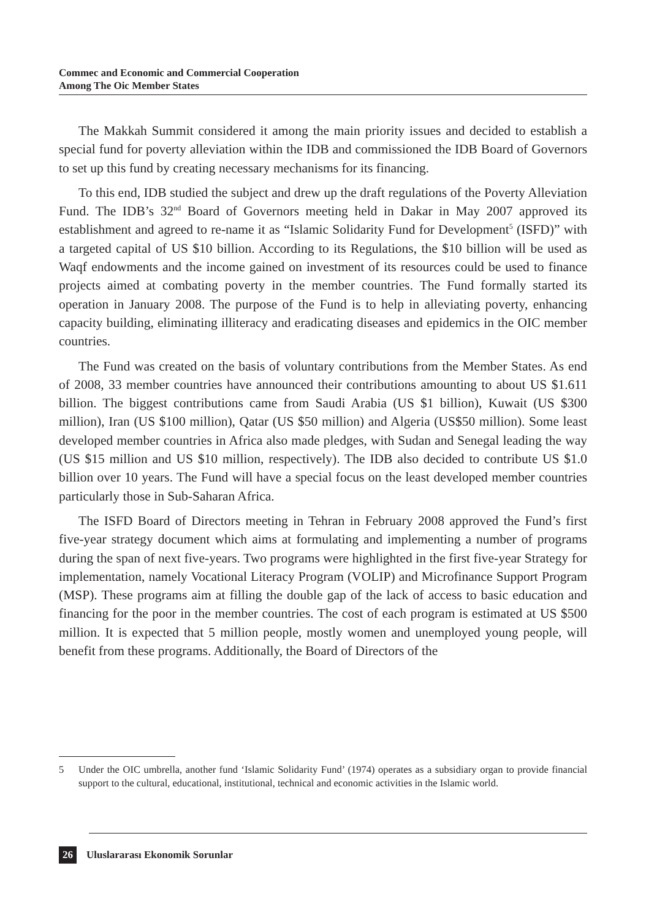Commec and Economic and Commercial Cooperation
Among The Oic Member States
The Makkah Summit considered it among the main priority issues and decided to establish a special fund for poverty alleviation within the IDB and commissioned the IDB Board of Governors to set up this fund by creating necessary mechanisms for its financing.
To this end, IDB studied the subject and drew up the draft regulations of the Poverty Alleviation Fund. The IDB’s 32<sup>nd</sup> Board of Governors meeting held in Dakar in May 2007 approved its establishment and agreed to re-name it as “Islamic Solidarity Fund for Development<sup>5</sup> (ISFD)” with a targeted capital of US $10 billion. According to its Regulations, the $10 billion will be used as Waqf endowments and the income gained on investment of its resources could be used to finance projects aimed at combating poverty in the member countries. The Fund formally started its operation in January 2008. The purpose of the Fund is to help in alleviating poverty, enhancing capacity building, eliminating illiteracy and eradicating diseases and epidemics in the OIC member countries.
The Fund was created on the basis of voluntary contributions from the Member States. As end of 2008, 33 member countries have announced their contributions amounting to about US $1.611 billion. The biggest contributions came from Saudi Arabia (US $1 billion), Kuwait (US $300 million), Iran (US $100 million), Qatar (US $50 million) and Algeria (US$50 million). Some least developed member countries in Africa also made pledges, with Sudan and Senegal leading the way (US $15 million and US $10 million, respectively). The IDB also decided to contribute US $1.0 billion over 10 years. The Fund will have a special focus on the least developed member countries particularly those in Sub-Saharan Africa.
The ISFD Board of Directors meeting in Tehran in February 2008 approved the Fund’s first five-year strategy document which aims at formulating and implementing a number of programs during the span of next five-years. Two programs were highlighted in the first five-year Strategy for implementation, namely Vocational Literacy Program (VOLIP) and Microfinance Support Program (MSP). These programs aim at filling the double gap of the lack of access to basic education and financing for the poor in the member countries. The cost of each program is estimated at US $500 million. It is expected that 5 million people, mostly women and unemployed young people, will benefit from these programs. Additionally, the Board of Directors of the
5 Under the OIC umbrella, another fund ‘Islamic Solidarity Fund’ (1974) operates as a subsidiary organ to provide financial support to the cultural, educational, institutional, technical and economic activities in the Islamic world.
26 Uluslararası Ekonomik Sorunlar